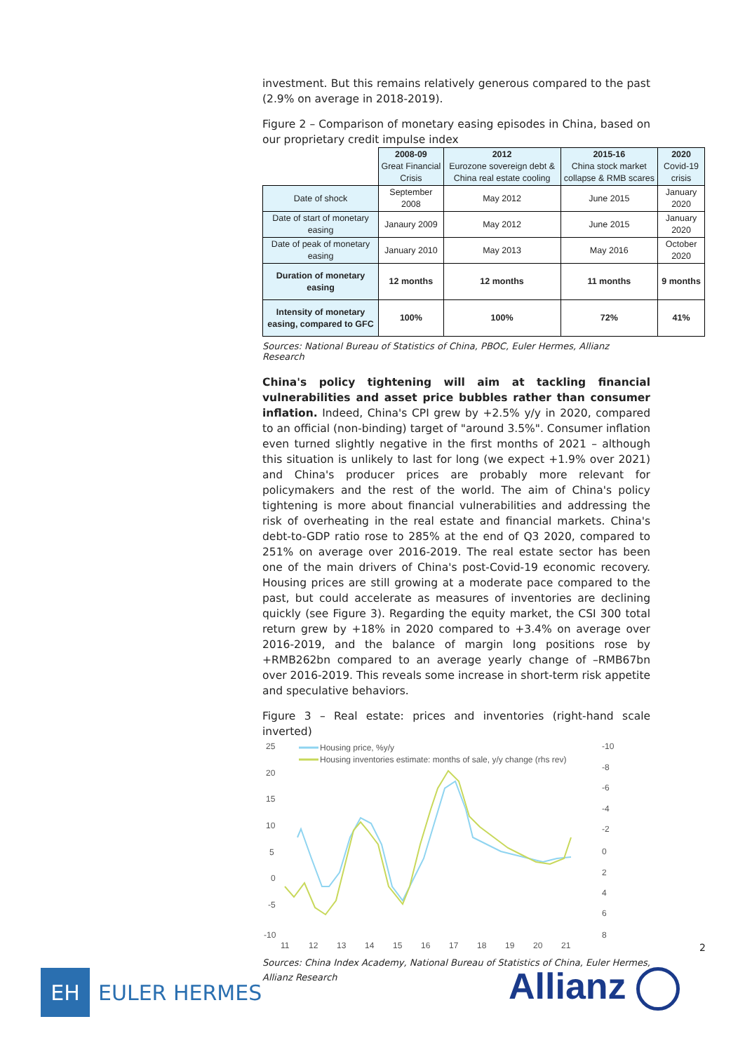investment. But this remains relatively generous compared to the past (2.9% on average in 2018-2019).
Figure 2 – Comparison of monetary easing episodes in China, based on our proprietary credit impulse index
| | 2008-09 Great Financial Crisis | 2012 Eurozone sovereign debt & China real estate cooling | 2015-16 China stock market collapse & RMB scares | 2020 Covid-19 crisis |
| Date of shock | September 2008 | May 2012 | June 2015 | January 2020 |
| Date of start of monetary easing | Janaury 2009 | May 2012 | June 2015 | January 2020 |
| Date of peak of monetary easing | January 2010 | May 2013 | May 2016 | October 2020 |
| Duration of monetary easing | 12 months | 12 months | 11 months | 9 months |
| Intensity of monetary easing, compared to GFC | 100% | 100% | 72% | 41% |
Sources: National Bureau of Statistics of China, PBOC, Euler Hermes, Allianz Research
China's policy tightening will aim at tackling financial vulnerabilities and asset price bubbles rather than consumer inflation. Indeed, China's CPI grew by +2.5% y/y in 2020, compared to an official (non-binding) target of "around 3.5%". Consumer inflation even turned slightly negative in the first months of 2021 – although this situation is unlikely to last for long (we expect +1.9% over 2021) and China's producer prices are probably more relevant for policymakers and the rest of the world. The aim of China's policy tightening is more about financial vulnerabilities and addressing the risk of overheating in the real estate and financial markets. China's debt-to-GDP ratio rose to 285% at the end of Q3 2020, compared to 251% on average over 2016-2019. The real estate sector has been one of the main drivers of China's post-Covid-19 economic recovery. Housing prices are still growing at a moderate pace compared to the past, but could accelerate as measures of inventories are declining quickly (see Figure 3). Regarding the equity market, the CSI 300 total return grew by +18% in 2020 compared to +3.4% on average over 2016-2019, and the balance of margin long positions rose by +RMB262bn compared to an average yearly change of –RMB67bn over 2016-2019. This reveals some increase in short-term risk appetite and speculative behaviors.
Figure 3 – Real estate: prices and inventories (right-hand scale inverted)
25
20
15
10
5
0
-5
-10
-10
-8
-6
-4
-2
0
2
4
6
8
11
12
13
14
15
16
17
18
19
20
21
Housing price, %y/y
Housing inventories estimate: months of sale, y/y change (rhs rev)
Sources: China Index Academy, National Bureau of Statistics of China, Euler Hermes, Allianz Research
2
EH
EULER HERMES
Allianz